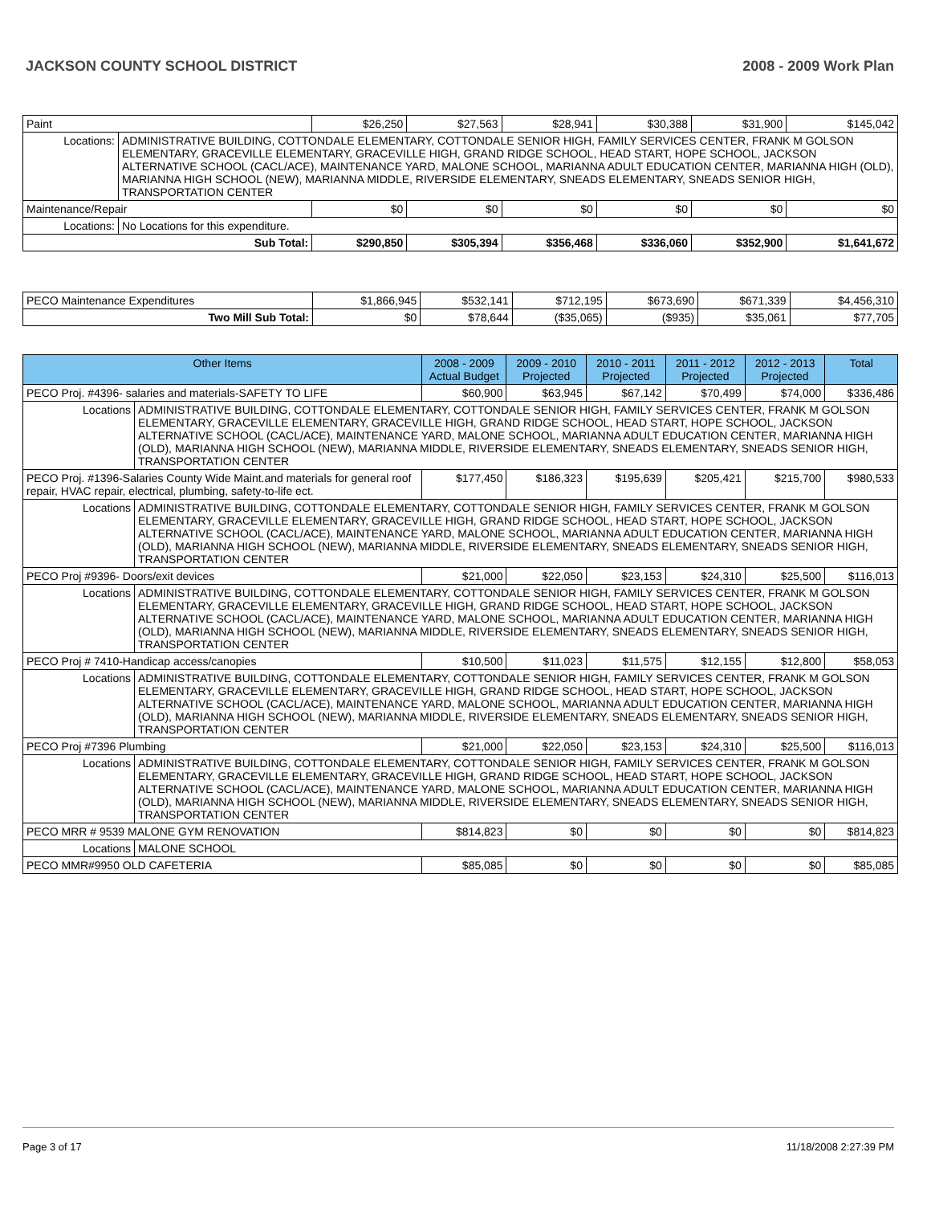JACKSON COUNTY SCHOOL DISTRICT 2008 - 2009 Work Plan
| Paint | | $26,250 | $27,563 | $28,941 | $30,388 | $31,900 | $145,042 |
| Locations: | ADMINISTRATIVE BUILDING, COTTONDALE ELEMENTARY, COTTONDALE SENIOR HIGH, FAMILY SERVICES CENTER, FRANK M GOLSON ELEMENTARY, GRACEVILLE ELEMENTARY, GRACEVILLE HIGH, GRAND RIDGE SCHOOL, HEAD START, HOPE SCHOOL, JACKSON ALTERNATIVE SCHOOL (CACL/ACE), MAINTENANCE YARD, MALONE SCHOOL, MARIANNA ADULT EDUCATION CENTER, MARIANNA HIGH (OLD), MARIANNA HIGH SCHOOL (NEW), MARIANNA MIDDLE, RIVERSIDE ELEMENTARY, SNEADS ELEMENTARY, SNEADS SENIOR HIGH, TRANSPORTATION CENTER | | | | | | |
| Maintenance/Repair | | $0 | $0 | $0 | $0 | $0 | $0 |
| Locations: | No Locations for this expenditure. | | | | | | |
| Sub Total: | | $290,850 | $305,394 | $356,468 | $336,060 | $352,900 | $1,641,672 |
| PECO Maintenance Expenditures | $1,866,945 | $532,141 | $712,195 | $673,690 | $671,339 | $4,456,310 |
| Two Mill Sub Total: | $0 | $78,644 | ($35,065) | ($935) | $35,061 | $77,705 |
| Other Items | | 2008 - 2009 Actual Budget | 2009 - 2010 Projected | 2010 - 2011 Projected | 2011 - 2012 Projected | 2012 - 2013 Projected | Total |
| --- | --- | --- | --- | --- | --- | --- | --- |
| PECO Proj. #4396- salaries and materials-SAFETY TO LIFE | | $60,900 | $63,945 | $67,142 | $70,499 | $74,000 | $336,486 |
| Locations | ADMINISTRATIVE BUILDING, COTTONDALE ELEMENTARY, COTTONDALE SENIOR HIGH, FAMILY SERVICES CENTER, FRANK M GOLSON ELEMENTARY, GRACEVILLE ELEMENTARY, GRACEVILLE HIGH, GRAND RIDGE SCHOOL, HEAD START, HOPE SCHOOL, JACKSON ALTERNATIVE SCHOOL (CACL/ACE), MAINTENANCE YARD, MALONE SCHOOL, MARIANNA ADULT EDUCATION CENTER, MARIANNA HIGH (OLD), MARIANNA HIGH SCHOOL (NEW), MARIANNA MIDDLE, RIVERSIDE ELEMENTARY, SNEADS ELEMENTARY, SNEADS SENIOR HIGH, TRANSPORTATION CENTER | | | | | | |
| PECO Proj. #1396-Salaries County Wide Maint.and materials for general roof repair, HVAC repair, electrical, plumbing, safety-to-life ect. | | $177,450 | $186,323 | $195,639 | $205,421 | $215,700 | $980,533 |
| Locations | ADMINISTRATIVE BUILDING, COTTONDALE ELEMENTARY, COTTONDALE SENIOR HIGH, FAMILY SERVICES CENTER, FRANK M GOLSON ELEMENTARY, GRACEVILLE ELEMENTARY, GRACEVILLE HIGH, GRAND RIDGE SCHOOL, HEAD START, HOPE SCHOOL, JACKSON ALTERNATIVE SCHOOL (CACL/ACE), MAINTENANCE YARD, MALONE SCHOOL, MARIANNA ADULT EDUCATION CENTER, MARIANNA HIGH (OLD), MARIANNA HIGH SCHOOL (NEW), MARIANNA MIDDLE, RIVERSIDE ELEMENTARY, SNEADS ELEMENTARY, SNEADS SENIOR HIGH, TRANSPORTATION CENTER | | | | | | |
| PECO Proj #9396- Doors/exit devices | | $21,000 | $22,050 | $23,153 | $24,310 | $25,500 | $116,013 |
| Locations | ADMINISTRATIVE BUILDING, COTTONDALE ELEMENTARY, COTTONDALE SENIOR HIGH, FAMILY SERVICES CENTER, FRANK M GOLSON ELEMENTARY, GRACEVILLE ELEMENTARY, GRACEVILLE HIGH, GRAND RIDGE SCHOOL, HEAD START, HOPE SCHOOL, JACKSON ALTERNATIVE SCHOOL (CACL/ACE), MAINTENANCE YARD, MALONE SCHOOL, MARIANNA ADULT EDUCATION CENTER, MARIANNA HIGH (OLD), MARIANNA HIGH SCHOOL (NEW), MARIANNA MIDDLE, RIVERSIDE ELEMENTARY, SNEADS ELEMENTARY, SNEADS SENIOR HIGH, TRANSPORTATION CENTER | | | | | | |
| PECO Proj # 7410-Handicap access/canopies | | $10,500 | $11,023 | $11,575 | $12,155 | $12,800 | $58,053 |
| Locations | ADMINISTRATIVE BUILDING, COTTONDALE ELEMENTARY, COTTONDALE SENIOR HIGH, FAMILY SERVICES CENTER, FRANK M GOLSON ELEMENTARY, GRACEVILLE ELEMENTARY, GRACEVILLE HIGH, GRAND RIDGE SCHOOL, HEAD START, HOPE SCHOOL, JACKSON ALTERNATIVE SCHOOL (CACL/ACE), MAINTENANCE YARD, MALONE SCHOOL, MARIANNA ADULT EDUCATION CENTER, MARIANNA HIGH (OLD), MARIANNA HIGH SCHOOL (NEW), MARIANNA MIDDLE, RIVERSIDE ELEMENTARY, SNEADS ELEMENTARY, SNEADS SENIOR HIGH, TRANSPORTATION CENTER | | | | | | |
| PECO Proj #7396 Plumbing | | $21,000 | $22,050 | $23,153 | $24,310 | $25,500 | $116,013 |
| Locations | ADMINISTRATIVE BUILDING, COTTONDALE ELEMENTARY, COTTONDALE SENIOR HIGH, FAMILY SERVICES CENTER, FRANK M GOLSON ELEMENTARY, GRACEVILLE ELEMENTARY, GRACEVILLE HIGH, GRAND RIDGE SCHOOL, HEAD START, HOPE SCHOOL, JACKSON ALTERNATIVE SCHOOL (CACL/ACE), MAINTENANCE YARD, MALONE SCHOOL, MARIANNA ADULT EDUCATION CENTER, MARIANNA HIGH (OLD), MARIANNA HIGH SCHOOL (NEW), MARIANNA MIDDLE, RIVERSIDE ELEMENTARY, SNEADS ELEMENTARY, SNEADS SENIOR HIGH, TRANSPORTATION CENTER | | | | | | |
| PECO MRR # 9539 MALONE GYM RENOVATION | | $814,823 | $0 | $0 | $0 | $0 | $814,823 |
| Locations | MALONE SCHOOL | | | | | | |
| PECO MMR#9950 OLD CAFETERIA | | $85,085 | $0 | $0 | $0 | $0 | $85,085 |
Page 3 of 17 11/18/2008 2:27:39 PM